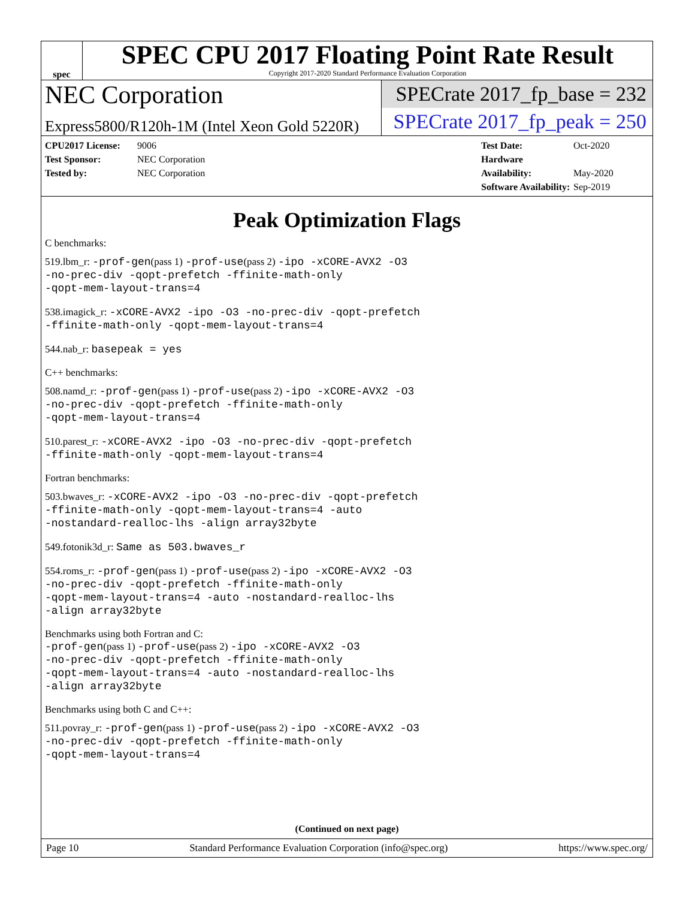spec
SPEC CPU 2017 Floating Point Rate Result
Copyright 2017-2020 Standard Performance Evaluation Corporation
NEC Corporation
Express5800/R120h-1M (Intel Xeon Gold 5220R)
SPECrate 2017_fp_base = 232
SPECrate 2017_fp_peak = 250
CPU2017 License: 9006
Test Sponsor: NEC Corporation
Tested by: NEC Corporation
Test Date: Oct-2020
Hardware Availability: May-2020
Software Availability: Sep-2019
Peak Optimization Flags
C benchmarks:
519.lbm_r: -prof-gen(pass 1) -prof-use(pass 2) -ipo -xCORE-AVX2 -O3
-no-prec-div -qopt-prefetch -ffinite-math-only
-qopt-mem-layout-trans=4
538.imagick_r: -xCORE-AVX2 -ipo -O3 -no-prec-div -qopt-prefetch
-ffinite-math-only -qopt-mem-layout-trans=4
544.nab_r: basepeak = yes
C++ benchmarks:
508.namd_r: -prof-gen(pass 1) -prof-use(pass 2) -ipo -xCORE-AVX2 -O3
-no-prec-div -qopt-prefetch -ffinite-math-only
-qopt-mem-layout-trans=4
510.parest_r: -xCORE-AVX2 -ipo -O3 -no-prec-div -qopt-prefetch
-ffinite-math-only -qopt-mem-layout-trans=4
Fortran benchmarks:
503.bwaves_r: -xCORE-AVX2 -ipo -O3 -no-prec-div -qopt-prefetch
-ffinite-math-only -qopt-mem-layout-trans=4 -auto
-nostandard-realloc-lhs -align array32byte
549.fotonik3d_r: Same as 503.bwaves_r
554.roms_r: -prof-gen(pass 1) -prof-use(pass 2) -ipo -xCORE-AVX2 -O3
-no-prec-div -qopt-prefetch -ffinite-math-only
-qopt-mem-layout-trans=4 -auto -nostandard-realloc-lhs
-align array32byte
Benchmarks using both Fortran and C:
-prof-gen(pass 1) -prof-use(pass 2) -ipo -xCORE-AVX2 -O3
-no-prec-div -qopt-prefetch -ffinite-math-only
-qopt-mem-layout-trans=4 -auto -nostandard-realloc-lhs
-align array32byte
Benchmarks using both C and C++:
511.povray_r: -prof-gen(pass 1) -prof-use(pass 2) -ipo -xCORE-AVX2 -O3
-no-prec-div -qopt-prefetch -ffinite-math-only
-qopt-mem-layout-trans=4
(Continued on next page)
Page 10 Standard Performance Evaluation Corporation (info@spec.org) https://www.spec.org/